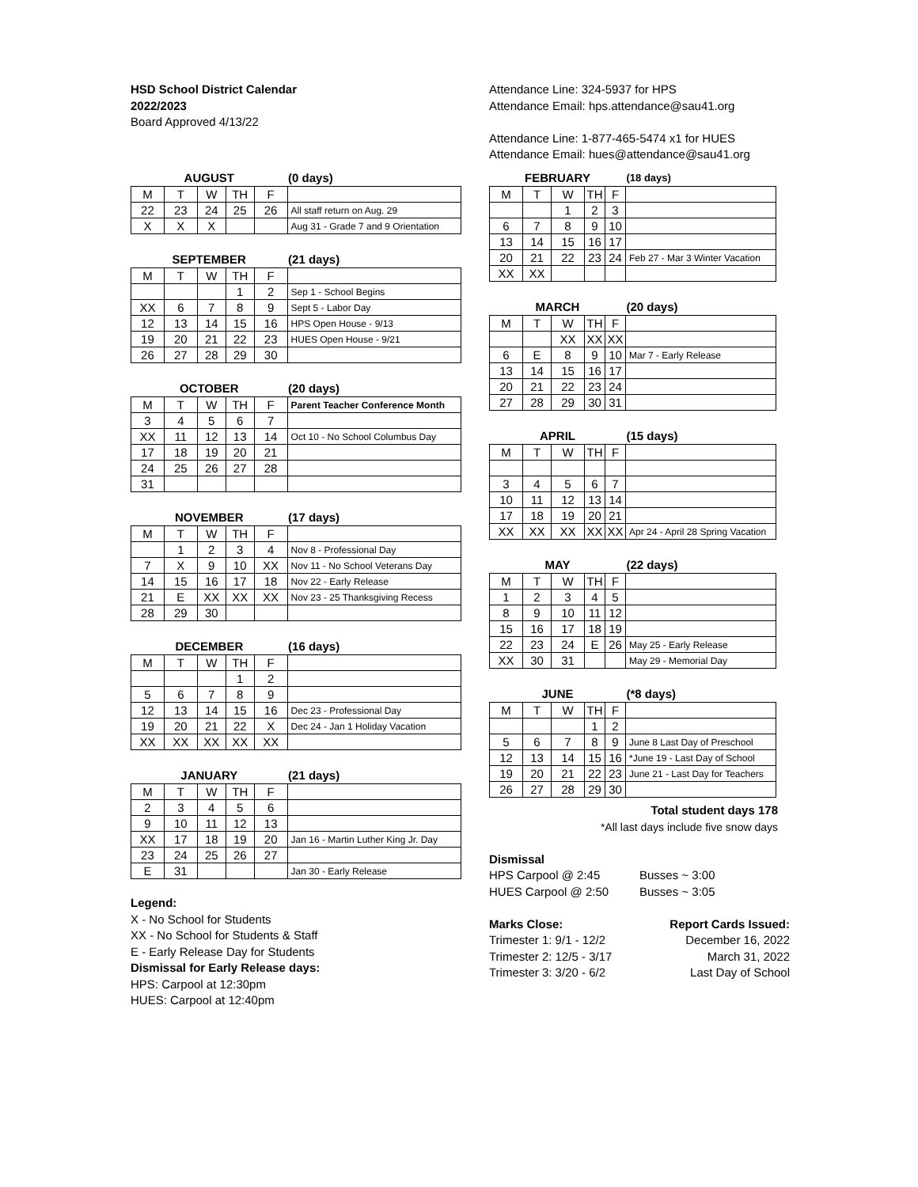HSD School District Calendar
2022/2023
Board Approved 4/13/22
| AUGUST | | | | | (0 days) |
| --- | --- | --- | --- | --- | --- |
| M | T | W | TH | F | |
| 22 | 23 | 24 | 25 | 26 | All staff return on Aug. 29 |
| X | X | X | | | Aug 31 - Grade 7 and 9 Orientation |
| SEPTEMBER | | | | | (21 days) |
| --- | --- | --- | --- | --- | --- |
| M | T | W | TH | F | |
| | | | 1 | 2 | Sep 1 - School Begins |
| XX | 6 | 7 | 8 | 9 | Sept 5 - Labor Day |
| 12 | 13 | 14 | 15 | 16 | HPS Open House - 9/13 |
| 19 | 20 | 21 | 22 | 23 | HUES Open House - 9/21 |
| 26 | 27 | 28 | 29 | 30 | |
| OCTOBER | | | | | (20 days) |
| --- | --- | --- | --- | --- | --- |
| M | T | W | TH | F | Parent Teacher Conference Month |
| 3 | 4 | 5 | 6 | 7 | |
| XX | 11 | 12 | 13 | 14 | Oct 10 - No School Columbus Day |
| 17 | 18 | 19 | 20 | 21 | |
| 24 | 25 | 26 | 27 | 28 | |
| 31 | | | | | |
| NOVEMBER | | | | | (17 days) |
| --- | --- | --- | --- | --- | --- |
| M | T | W | TH | F | |
| | 1 | 2 | 3 | 4 | Nov 8 - Professional Day |
| 7 | X | 9 | 10 | XX | Nov 11 - No School Veterans Day |
| 14 | 15 | 16 | 17 | 18 | Nov 22 - Early Release |
| 21 | E | XX | XX | XX | Nov 23 - 25 Thanksgiving Recess |
| 28 | 29 | 30 | | | |
| DECEMBER | | | | | (16 days) |
| --- | --- | --- | --- | --- | --- |
| M | T | W | TH | F | |
| | | | 1 | 2 | |
| 5 | 6 | 7 | 8 | 9 | |
| 12 | 13 | 14 | 15 | 16 | Dec 23 - Professional Day |
| 19 | 20 | 21 | 22 | X | Dec 24 - Jan 1 Holiday Vacation |
| XX | XX | XX | XX | XX | |
| JANUARY | | | | | (21 days) |
| --- | --- | --- | --- | --- | --- |
| M | T | W | TH | F | |
| 2 | 3 | 4 | 5 | 6 | |
| 9 | 10 | 11 | 12 | 13 | |
| XX | 17 | 18 | 19 | 20 | Jan 16 - Martin Luther King Jr. Day |
| 23 | 24 | 25 | 26 | 27 | |
| E | 31 | | | | Jan 30 - Early Release |
Legend:
X - No School for Students
XX - No School for Students & Staff
E - Early Release Day for Students
Dismissal for Early Release days:
HPS: Carpool at 12:30pm
HUES: Carpool at 12:40pm
Attendance Line: 324-5937 for HPS
Attendance Email: hps.attendance@sau41.org
Attendance Line: 1-877-465-5474 x1 for HUES
Attendance Email: hues@attendance@sau41.org
| FEBRUARY | | | | | (18 days) |
| --- | --- | --- | --- | --- | --- |
| M | T | W | TH | F | |
| | | 1 | 2 | 3 | |
| 6 | 7 | 8 | 9 | 10 | |
| 13 | 14 | 15 | 16 | 17 | |
| 20 | 21 | 22 | 23 | 24 | Feb 27 - Mar 3 Winter Vacation |
| XX | XX | | | | |
| MARCH | | | | | (20 days) |
| --- | --- | --- | --- | --- | --- |
| M | T | W | TH | F | |
| | | XX | XX | XX | |
| 6 | E | 8 | 9 | 10 | Mar 7 - Early Release |
| 13 | 14 | 15 | 16 | 17 | |
| 20 | 21 | 22 | 23 | 24 | |
| 27 | 28 | 29 | 30 | 31 | |
| APRIL | | | | | (15 days) |
| --- | --- | --- | --- | --- | --- |
| M | T | W | TH | F | |
| 3 | 4 | 5 | 6 | 7 | |
| 10 | 11 | 12 | 13 | 14 | |
| 17 | 18 | 19 | 20 | 21 | |
| XX | XX | XX | XX | XX | Apr 24 - April 28 Spring Vacation |
| MAY | | | | | (22 days) |
| --- | --- | --- | --- | --- | --- |
| M | T | W | TH | F | |
| 1 | 2 | 3 | 4 | 5 | |
| 8 | 9 | 10 | 11 | 12 | |
| 15 | 16 | 17 | 18 | 19 | |
| 22 | 23 | 24 | E | 26 | May 25 - Early Release |
| XX | 30 | 31 | | | May 29 - Memorial Day |
| JUNE | | | | | (*8 days) |
| --- | --- | --- | --- | --- | --- |
| M | T | W | TH | F | |
| | | | 1 | 2 | |
| 5 | 6 | 7 | 8 | 9 | June 8 Last Day of Preschool |
| 12 | 13 | 14 | 15 | 16 | *June 19 - Last Day of School |
| 19 | 20 | 21 | 22 | 23 | June 21 - Last Day for Teachers |
| 26 | 27 | 28 | 29 | 30 | |
Total student days 178
*All last days include five snow days
Dismissal
HPS Carpool @ 2:45 Busses ~ 3:00
HUES Carpool @ 2:50 Busses ~ 3:05
Marks Close: Report Cards Issued:
Trimester 1: 9/1 - 12/2 December 16, 2022
Trimester 2: 12/5 - 3/17 March 31, 2022
Trimester 3: 3/20 - 6/2 Last Day of School